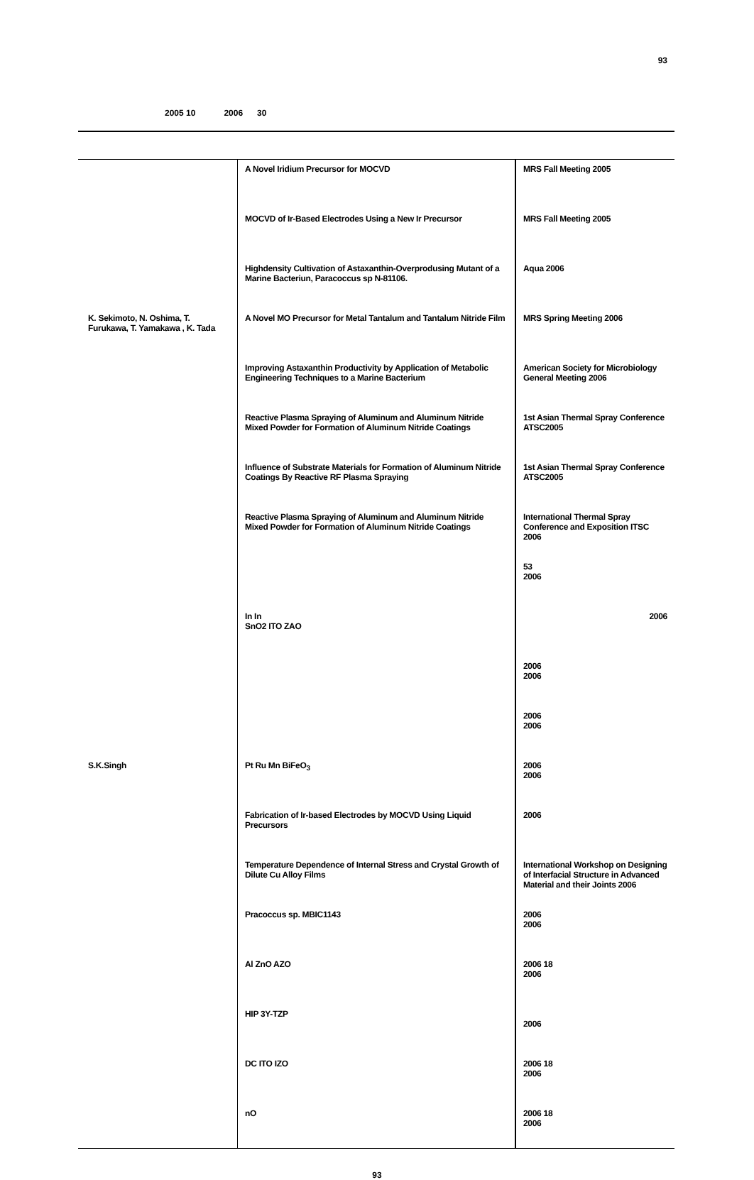93
2005 10 2006 30
| | A Novel Iridium Precursor for MOCVD | MRS Fall Meeting 2005 |
| | MOCVD of Ir-Based Electrodes Using a New Ir Precursor | MRS Fall Meeting 2005 |
| | Highdensity Cultivation of Astaxanthin-Overprodusing Mutant of a Marine Bacteriun, Paracoccus sp N-81106. | Aqua 2006 |
| K. Sekimoto, N. Oshima, T. Furukawa, T. Yamakawa , K. Tada | A Novel MO Precursor for Metal Tantalum and Tantalum Nitride Film | MRS Spring Meeting 2006 |
| | Improving Astaxanthin Productivity by Application of Metabolic Engineering Techniques to a Marine Bacterium | American Society for Microbiology General Meeting 2006 |
| | Reactive Plasma Spraying of Aluminum and Aluminum Nitride Mixed Powder for Formation of Aluminum Nitride Coatings | 1st Asian Thermal Spray Conference ATSC2005 |
| | Influence of Substrate Materials for Formation of Aluminum Nitride Coatings By Reactive RF Plasma Spraying | 1st Asian Thermal Spray Conference ATSC2005 |
| | Reactive Plasma Spraying of Aluminum and Aluminum Nitride Mixed Powder for Formation of Aluminum Nitride Coatings | International Thermal Spray Conference and Exposition ITSC 2006 |
| | | 53 2006 |
| | In In SnO2 ITO ZAO | 2006 |
| | | 2006 2006 |
| | | 2006 2006 |
| S.K.Singh | Pt Ru Mn BiFeO<sub>3</sub> | 2006 2006 |
| | Fabrication of Ir-based Electrodes by MOCVD Using Liquid Precursors | 2006 |
| | Temperature Dependence of Internal Stress and Crystal Growth of Dilute Cu Alloy Films | International Workshop on Designing of Interfacial Structure in Advanced Material and their Joints 2006 |
| | Pracoccus sp. MBIC1143 | 2006 2006 |
| | Al ZnO AZO | 2006 18 2006 |
| | HIP 3Y-TZP | 2006 |
| | DC ITO IZO | 2006 18 2006 |
| | nO | 2006 18 2006 |
93